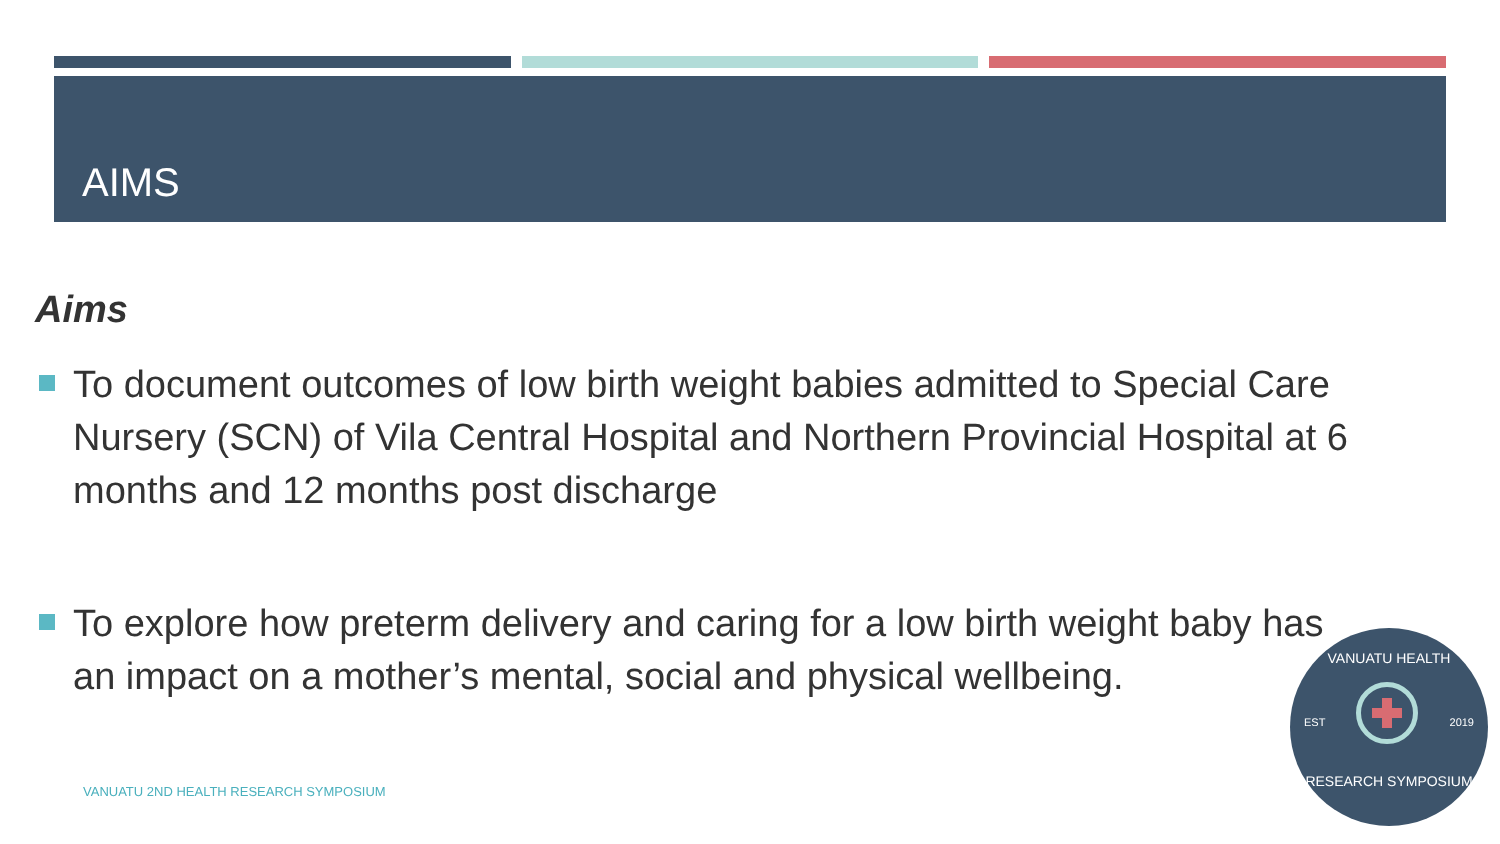AIMS
Aims
To document outcomes of low birth weight babies admitted to Special Care Nursery (SCN) of Vila Central Hospital and Northern Provincial Hospital at 6 months and 12 months post discharge
To explore how preterm delivery and caring for a low birth weight baby has an impact on a mother’s mental, social and physical wellbeing.
VANUATU 2ND HEALTH RESEARCH SYMPOSIUM
VANUATU HEALTH
EST 2019
RESEARCH SYMPOSIUM